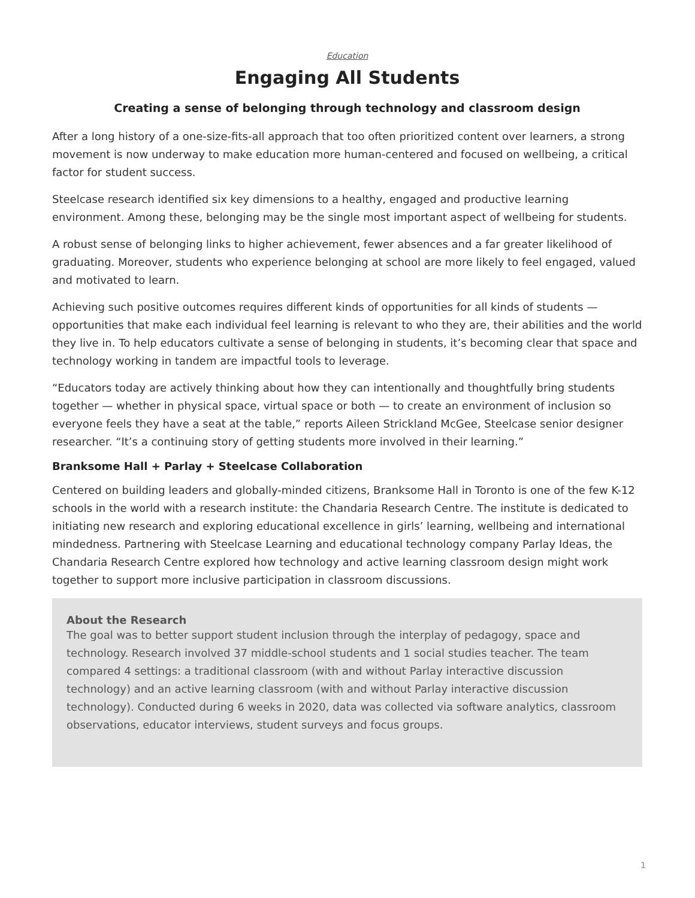Education
Engaging All Students
Creating a sense of belonging through technology and classroom design
After a long history of a one-size-fits-all approach that too often prioritized content over learners, a strong movement is now underway to make education more human-centered and focused on wellbeing, a critical factor for student success.
Steelcase research identified six key dimensions to a healthy, engaged and productive learning environment. Among these, belonging may be the single most important aspect of wellbeing for students.
A robust sense of belonging links to higher achievement, fewer absences and a far greater likelihood of graduating. Moreover, students who experience belonging at school are more likely to feel engaged, valued and motivated to learn.
Achieving such positive outcomes requires different kinds of opportunities for all kinds of students — opportunities that make each individual feel learning is relevant to who they are, their abilities and the world they live in. To help educators cultivate a sense of belonging in students, it’s becoming clear that space and technology working in tandem are impactful tools to leverage.
“Educators today are actively thinking about how they can intentionally and thoughtfully bring students together — whether in physical space, virtual space or both — to create an environment of inclusion so everyone feels they have a seat at the table,” reports Aileen Strickland McGee, Steelcase senior designer researcher. “It’s a continuing story of getting students more involved in their learning.”
Branksome Hall + Parlay + Steelcase Collaboration
Centered on building leaders and globally-minded citizens, Branksome Hall in Toronto is one of the few K-12 schools in the world with a research institute: the Chandaria Research Centre. The institute is dedicated to initiating new research and exploring educational excellence in girls’ learning, wellbeing and international mindedness. Partnering with Steelcase Learning and educational technology company Parlay Ideas, the Chandaria Research Centre explored how technology and active learning classroom design might work together to support more inclusive participation in classroom discussions.
About the Research
The goal was to better support student inclusion through the interplay of pedagogy, space and technology. Research involved 37 middle-school students and 1 social studies teacher. The team compared 4 settings: a traditional classroom (with and without Parlay interactive discussion technology) and an active learning classroom (with and without Parlay interactive discussion technology). Conducted during 6 weeks in 2020, data was collected via software analytics, classroom observations, educator interviews, student surveys and focus groups.
1